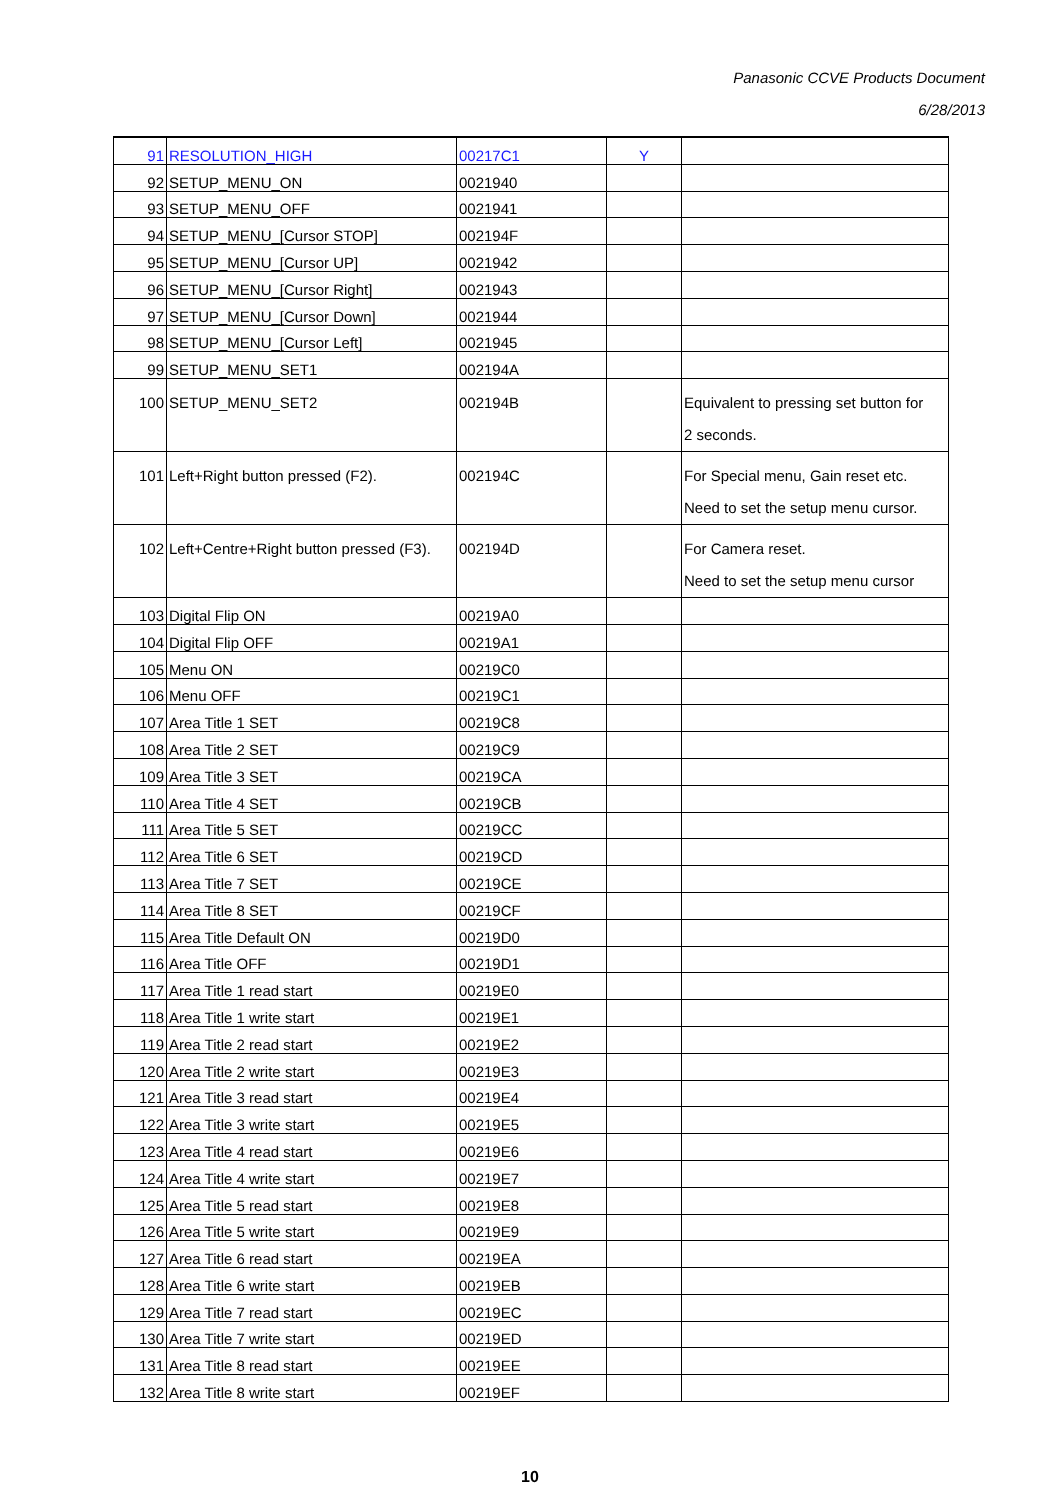Panasonic CCVE Products Document
6/28/2013
| 91 | RESOLUTION_HIGH | 00217C1 | Y | |
| 92 | SETUP_MENU_ON | 0021940 | | |
| 93 | SETUP_MENU_OFF | 0021941 | | |
| 94 | SETUP_MENU_[Cursor STOP] | 002194F | | |
| 95 | SETUP_MENU_[Cursor UP] | 0021942 | | |
| 96 | SETUP_MENU_[Cursor Right] | 0021943 | | |
| 97 | SETUP_MENU_[Cursor Down] | 0021944 | | |
| 98 | SETUP_MENU_[Cursor Left] | 0021945 | | |
| 99 | SETUP_MENU_SET1 | 002194A | | |
| 100 | SETUP_MENU_SET2 | 002194B | | Equivalent to pressing set button for 2 seconds. |
| 101 | Left+Right button pressed (F2). | 002194C | | For Special menu, Gain reset etc. Need to set the setup menu cursor. |
| 102 | Left+Centre+Right button pressed (F3). | 002194D | | For Camera reset. Need to set the setup menu cursor |
| 103 | Digital Flip ON | 00219A0 | | |
| 104 | Digital Flip OFF | 00219A1 | | |
| 105 | Menu ON | 00219C0 | | |
| 106 | Menu OFF | 00219C1 | | |
| 107 | Area Title 1 SET | 00219C8 | | |
| 108 | Area Title 2 SET | 00219C9 | | |
| 109 | Area Title 3 SET | 00219CA | | |
| 110 | Area Title 4 SET | 00219CB | | |
| 111 | Area Title 5 SET | 00219CC | | |
| 112 | Area Title 6 SET | 00219CD | | |
| 113 | Area Title 7 SET | 00219CE | | |
| 114 | Area Title 8 SET | 00219CF | | |
| 115 | Area Title Default ON | 00219D0 | | |
| 116 | Area Title OFF | 00219D1 | | |
| 117 | Area Title 1 read start | 00219E0 | | |
| 118 | Area Title 1 write start | 00219E1 | | |
| 119 | Area Title 2 read start | 00219E2 | | |
| 120 | Area Title 2 write start | 00219E3 | | |
| 121 | Area Title 3 read start | 00219E4 | | |
| 122 | Area Title 3 write start | 00219E5 | | |
| 123 | Area Title 4 read start | 00219E6 | | |
| 124 | Area Title 4 write start | 00219E7 | | |
| 125 | Area Title 5 read start | 00219E8 | | |
| 126 | Area Title 5 write start | 00219E9 | | |
| 127 | Area Title 6 read start | 00219EA | | |
| 128 | Area Title 6 write start | 00219EB | | |
| 129 | Area Title 7 read start | 00219EC | | |
| 130 | Area Title 7 write start | 00219ED | | |
| 131 | Area Title 8 read start | 00219EE | | |
| 132 | Area Title 8 write start | 00219EF | | |
10